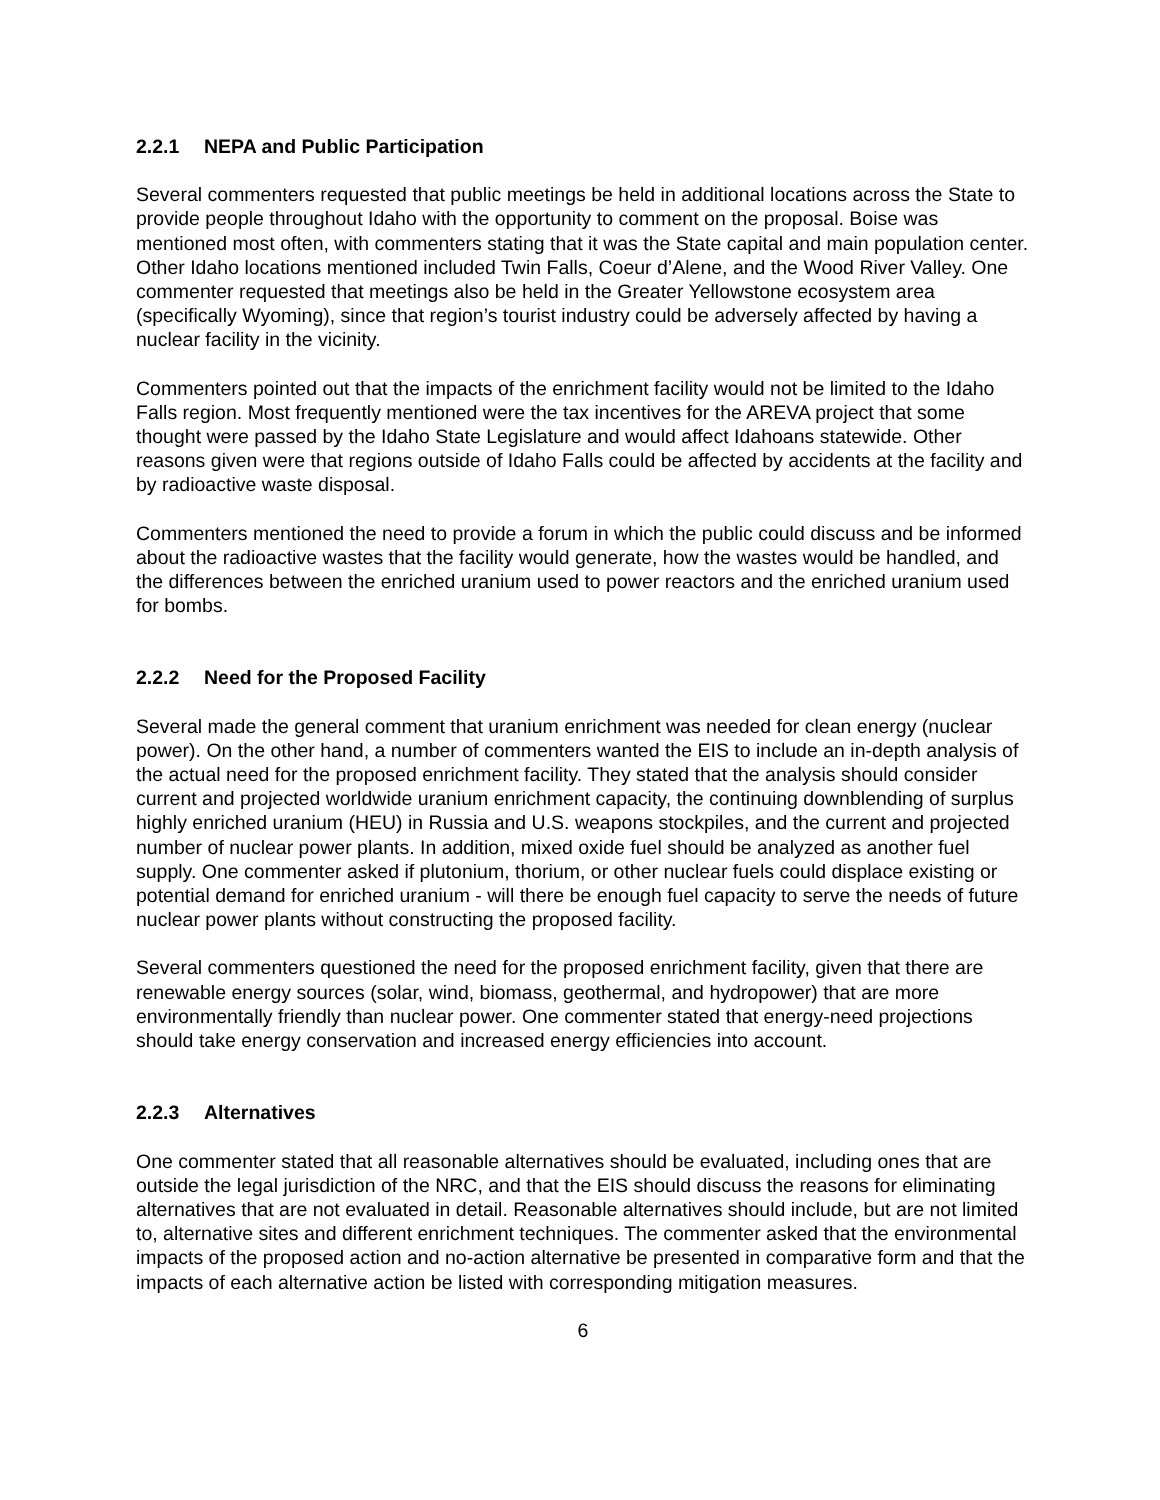2.2.1 NEPA and Public Participation
Several commenters requested that public meetings be held in additional locations across the State to provide people throughout Idaho with the opportunity to comment on the proposal. Boise was mentioned most often, with commenters stating that it was the State capital and main population center. Other Idaho locations mentioned included Twin Falls, Coeur d’Alene, and the Wood River Valley. One commenter requested that meetings also be held in the Greater Yellowstone ecosystem area (specifically Wyoming), since that region’s tourist industry could be adversely affected by having a nuclear facility in the vicinity.
Commenters pointed out that the impacts of the enrichment facility would not be limited to the Idaho Falls region. Most frequently mentioned were the tax incentives for the AREVA project that some thought were passed by the Idaho State Legislature and would affect Idahoans statewide. Other reasons given were that regions outside of Idaho Falls could be affected by accidents at the facility and by radioactive waste disposal.
Commenters mentioned the need to provide a forum in which the public could discuss and be informed about the radioactive wastes that the facility would generate, how the wastes would be handled, and the differences between the enriched uranium used to power reactors and the enriched uranium used for bombs.
2.2.2 Need for the Proposed Facility
Several made the general comment that uranium enrichment was needed for clean energy (nuclear power). On the other hand, a number of commenters wanted the EIS to include an in-depth analysis of the actual need for the proposed enrichment facility. They stated that the analysis should consider current and projected worldwide uranium enrichment capacity, the continuing downblending of surplus highly enriched uranium (HEU) in Russia and U.S. weapons stockpiles, and the current and projected number of nuclear power plants. In addition, mixed oxide fuel should be analyzed as another fuel supply. One commenter asked if plutonium, thorium, or other nuclear fuels could displace existing or potential demand for enriched uranium - will there be enough fuel capacity to serve the needs of future nuclear power plants without constructing the proposed facility.
Several commenters questioned the need for the proposed enrichment facility, given that there are renewable energy sources (solar, wind, biomass, geothermal, and hydropower) that are more environmentally friendly than nuclear power. One commenter stated that energy-need projections should take energy conservation and increased energy efficiencies into account.
2.2.3 Alternatives
One commenter stated that all reasonable alternatives should be evaluated, including ones that are outside the legal jurisdiction of the NRC, and that the EIS should discuss the reasons for eliminating alternatives that are not evaluated in detail. Reasonable alternatives should include, but are not limited to, alternative sites and different enrichment techniques. The commenter asked that the environmental impacts of the proposed action and no-action alternative be presented in comparative form and that the impacts of each alternative action be listed with corresponding mitigation measures.
6